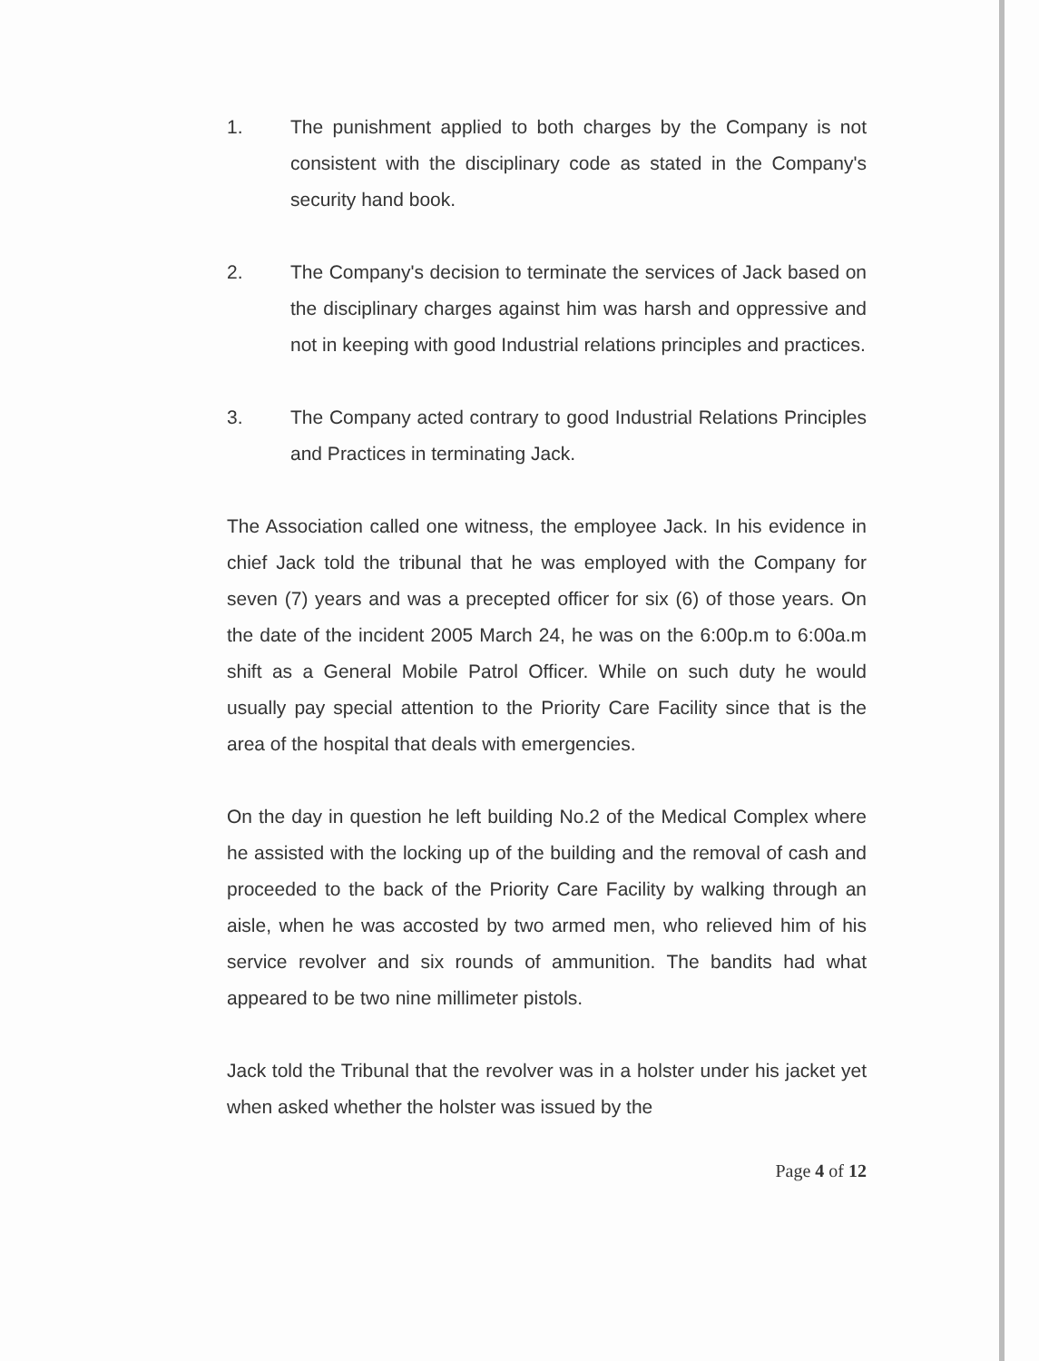1. The punishment applied to both charges by the Company is not consistent with the disciplinary code as stated in the Company's security hand book.
2. The Company's decision to terminate the services of Jack based on the disciplinary charges against him was harsh and oppressive and not in keeping with good Industrial relations principles and practices.
3. The Company acted contrary to good Industrial Relations Principles and Practices in terminating Jack.
The Association called one witness, the employee Jack. In his evidence in chief Jack told the tribunal that he was employed with the Company for seven (7) years and was a precepted officer for six (6) of those years. On the date of the incident 2005 March 24, he was on the 6:00p.m to 6:00a.m shift as a General Mobile Patrol Officer. While on such duty he would usually pay special attention to the Priority Care Facility since that is the area of the hospital that deals with emergencies.
On the day in question he left building No.2 of the Medical Complex where he assisted with the locking up of the building and the removal of cash and proceeded to the back of the Priority Care Facility by walking through an aisle, when he was accosted by two armed men, who relieved him of his service revolver and six rounds of ammunition. The bandits had what appeared to be two nine millimeter pistols.
Jack told the Tribunal that the revolver was in a holster under his jacket yet when asked whether the holster was issued by the
Page 4 of 12